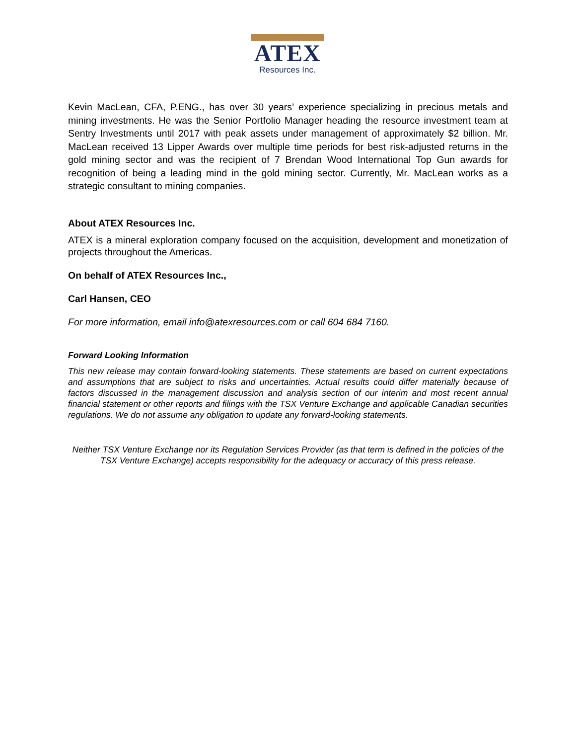ATEX
Resources Inc.
Kevin MacLean, CFA, P.ENG., has over 30 years’ experience specializing in precious metals and mining investments. He was the Senior Portfolio Manager heading the resource investment team at Sentry Investments until 2017 with peak assets under management of approximately $2 billion. Mr. MacLean received 13 Lipper Awards over multiple time periods for best risk-adjusted returns in the gold mining sector and was the recipient of 7 Brendan Wood International Top Gun awards for recognition of being a leading mind in the gold mining sector. Currently, Mr. MacLean works as a strategic consultant to mining companies.
About ATEX Resources Inc.
ATEX is a mineral exploration company focused on the acquisition, development and monetization of projects throughout the Americas.
On behalf of ATEX Resources Inc.,
Carl Hansen, CEO
For more information, email info@atexresources.com or call 604 684 7160.
Forward Looking Information
This new release may contain forward-looking statements. These statements are based on current expectations and assumptions that are subject to risks and uncertainties. Actual results could differ materially because of factors discussed in the management discussion and analysis section of our interim and most recent annual financial statement or other reports and filings with the TSX Venture Exchange and applicable Canadian securities regulations. We do not assume any obligation to update any forward-looking statements.
Neither TSX Venture Exchange nor its Regulation Services Provider (as that term is defined in the policies of the TSX Venture Exchange) accepts responsibility for the adequacy or accuracy of this press release.